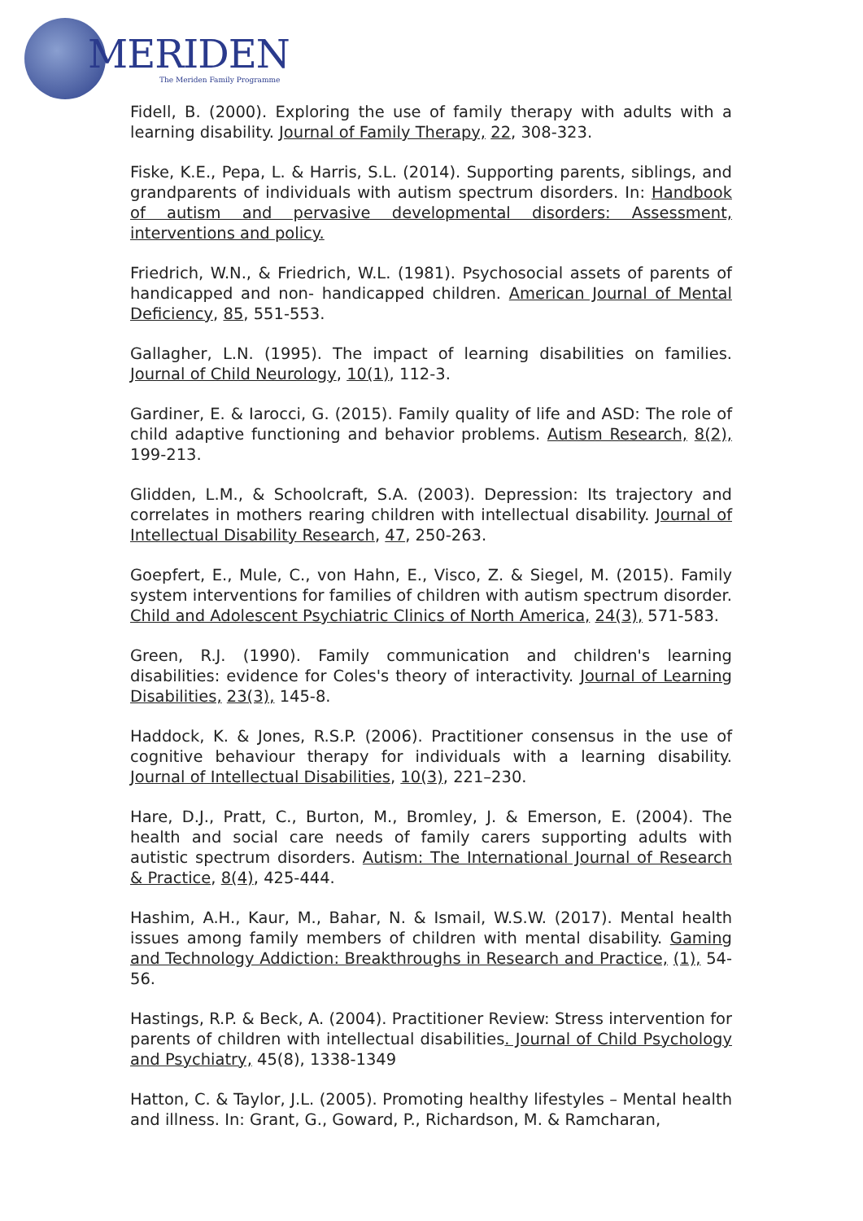MERIDEN
The Meriden Family Programme
Fidell, B. (2000). Exploring the use of family therapy with adults with a learning disability. Journal of Family Therapy, 22, 308-323.
Fiske, K.E., Pepa, L. & Harris, S.L. (2014). Supporting parents, siblings, and grandparents of individuals with autism spectrum disorders. In: Handbook of autism and pervasive developmental disorders: Assessment, interventions and policy.
Friedrich, W.N., & Friedrich, W.L. (1981). Psychosocial assets of parents of handicapped and non- handicapped children. American Journal of Mental Deficiency, 85, 551-553.
Gallagher, L.N. (1995). The impact of learning disabilities on families. Journal of Child Neurology, 10(1), 112-3.
Gardiner, E. & Iarocci, G. (2015). Family quality of life and ASD: The role of child adaptive functioning and behavior problems. Autism Research, 8(2), 199-213.
Glidden, L.M., & Schoolcraft, S.A. (2003). Depression: Its trajectory and correlates in mothers rearing children with intellectual disability. Journal of Intellectual Disability Research, 47, 250-263.
Goepfert, E., Mule, C., von Hahn, E., Visco, Z. & Siegel, M. (2015). Family system interventions for families of children with autism spectrum disorder. Child and Adolescent Psychiatric Clinics of North America, 24(3), 571-583.
Green, R.J. (1990). Family communication and children's learning disabilities: evidence for Coles's theory of interactivity. Journal of Learning Disabilities, 23(3), 145-8.
Haddock, K. & Jones, R.S.P. (2006). Practitioner consensus in the use of cognitive behaviour therapy for individuals with a learning disability. Journal of Intellectual Disabilities, 10(3), 221–230.
Hare, D.J., Pratt, C., Burton, M., Bromley, J. & Emerson, E. (2004). The health and social care needs of family carers supporting adults with autistic spectrum disorders. Autism: The International Journal of Research & Practice, 8(4), 425-444.
Hashim, A.H., Kaur, M., Bahar, N. & Ismail, W.S.W. (2017). Mental health issues among family members of children with mental disability. Gaming and Technology Addiction: Breakthroughs in Research and Practice, (1), 54-56.
Hastings, R.P. & Beck, A. (2004). Practitioner Review: Stress intervention for parents of children with intellectual disabilities. Journal of Child Psychology and Psychiatry, 45(8), 1338-1349
Hatton, C. & Taylor, J.L. (2005). Promoting healthy lifestyles – Mental health and illness. In: Grant, G., Goward, P., Richardson, M. & Ramcharan,